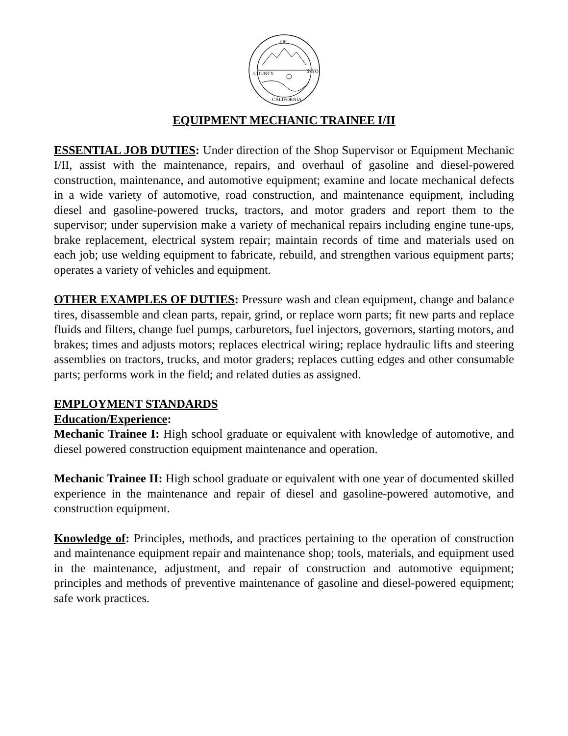OF
COUNTY
INYO
CALIFORNIA
EQUIPMENT MECHANIC TRAINEE I/II
ESSENTIAL JOB DUTIES: Under direction of the Shop Supervisor or Equipment Mechanic I/II, assist with the maintenance, repairs, and overhaul of gasoline and diesel-powered construction, maintenance, and automotive equipment; examine and locate mechanical defects in a wide variety of automotive, road construction, and maintenance equipment, including diesel and gasoline-powered trucks, tractors, and motor graders and report them to the supervisor; under supervision make a variety of mechanical repairs including engine tune-ups, brake replacement, electrical system repair; maintain records of time and materials used on each job; use welding equipment to fabricate, rebuild, and strengthen various equipment parts; operates a variety of vehicles and equipment.
OTHER EXAMPLES OF DUTIES: Pressure wash and clean equipment, change and balance tires, disassemble and clean parts, repair, grind, or replace worn parts; fit new parts and replace fluids and filters, change fuel pumps, carburetors, fuel injectors, governors, starting motors, and brakes; times and adjusts motors; replaces electrical wiring; replace hydraulic lifts and steering assemblies on tractors, trucks, and motor graders; replaces cutting edges and other consumable parts; performs work in the field; and related duties as assigned.
EMPLOYMENT STANDARDS
Education/Experience:
Mechanic Trainee I: High school graduate or equivalent with knowledge of automotive, and diesel powered construction equipment maintenance and operation.
Mechanic Trainee II: High school graduate or equivalent with one year of documented skilled experience in the maintenance and repair of diesel and gasoline-powered automotive, and construction equipment.
Knowledge of: Principles, methods, and practices pertaining to the operation of construction and maintenance equipment repair and maintenance shop; tools, materials, and equipment used in the maintenance, adjustment, and repair of construction and automotive equipment; principles and methods of preventive maintenance of gasoline and diesel-powered equipment; safe work practices.